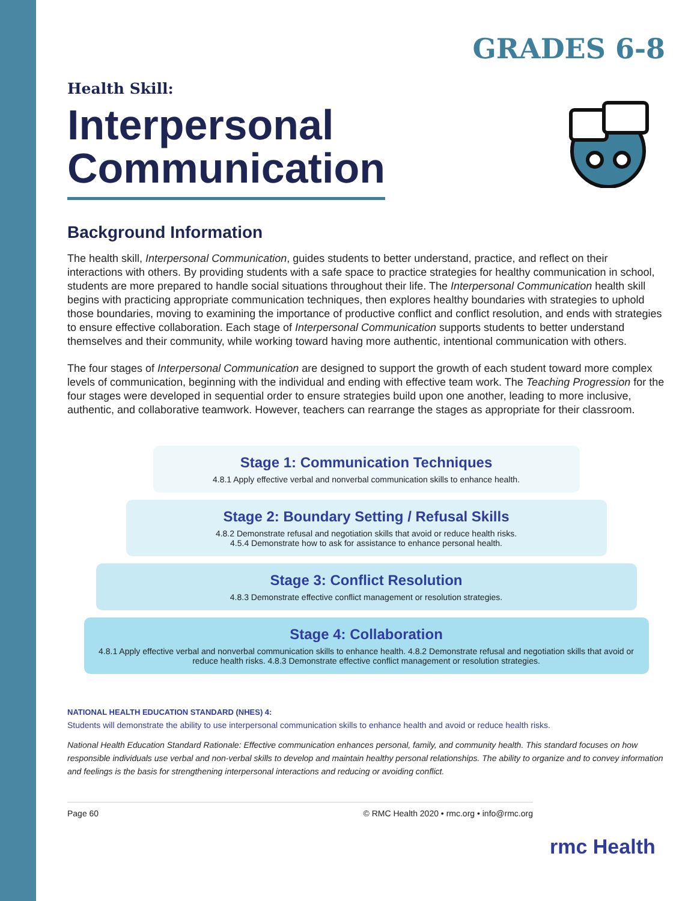GRADES 6-8
Health Skill:
Interpersonal
Communication
Background Information
The health skill, Interpersonal Communication, guides students to better understand, practice, and reflect on their interactions with others. By providing students with a safe space to practice strategies for healthy communication in school, students are more prepared to handle social situations throughout their life. The Interpersonal Communication health skill begins with practicing appropriate communication techniques, then explores healthy boundaries with strategies to uphold those boundaries, moving to examining the importance of productive conflict and conflict resolution, and ends with strategies to ensure effective collaboration. Each stage of Interpersonal Communication supports students to better understand themselves and their community, while working toward having more authentic, intentional communication with others.
The four stages of Interpersonal Communication are designed to support the growth of each student toward more complex levels of communication, beginning with the individual and ending with effective team work. The Teaching Progression for the four stages were developed in sequential order to ensure strategies build upon one another, leading to more inclusive, authentic, and collaborative teamwork. However, teachers can rearrange the stages as appropriate for their classroom.
Stage 1: Communication Techniques
4.8.1 Apply effective verbal and nonverbal communication skills to enhance health.
Stage 2: Boundary Setting / Refusal Skills
4.8.2 Demonstrate refusal and negotiation skills that avoid or reduce health risks.
4.5.4 Demonstrate how to ask for assistance to enhance personal health.
Stage 3: Conflict Resolution
4.8.3 Demonstrate effective conflict management or resolution strategies.
Stage 4: Collaboration
4.8.1 Apply effective verbal and nonverbal communication skills to enhance health. 4.8.2 Demonstrate refusal and negotiation skills that avoid or reduce health risks. 4.8.3 Demonstrate effective conflict management or resolution strategies.
NATIONAL HEALTH EDUCATION STANDARD (NHES) 4:
Students will demonstrate the ability to use interpersonal communication skills to enhance health and avoid or reduce health risks.
National Health Education Standard Rationale: Effective communication enhances personal, family, and community health. This standard focuses on how responsible individuals use verbal and non-verbal skills to develop and maintain healthy personal relationships. The ability to organize and to convey information and feelings is the basis for strengthening interpersonal interactions and reducing or avoiding conflict.
Page 60 © RMC Health 2020 • rmc.org • info@rmc.org
rmc Health